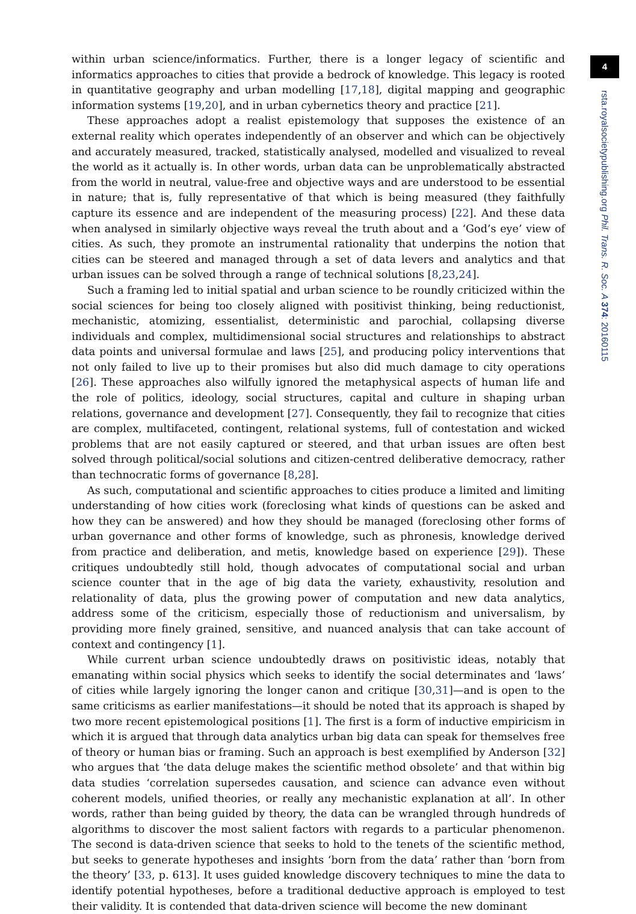4
rsta.royalsocietypublishing.org Phil. Trans. R. Soc. A 374: 20160115
within urban science/informatics. Further, there is a longer legacy of scientific and informatics approaches to cities that provide a bedrock of knowledge. This legacy is rooted in quantitative geography and urban modelling [17,18], digital mapping and geographic information systems [19,20], and in urban cybernetics theory and practice [21].
These approaches adopt a realist epistemology that supposes the existence of an external reality which operates independently of an observer and which can be objectively and accurately measured, tracked, statistically analysed, modelled and visualized to reveal the world as it actually is. In other words, urban data can be unproblematically abstracted from the world in neutral, value-free and objective ways and are understood to be essential in nature; that is, fully representative of that which is being measured (they faithfully capture its essence and are independent of the measuring process) [22]. And these data when analysed in similarly objective ways reveal the truth about and a ‘God’s eye’ view of cities. As such, they promote an instrumental rationality that underpins the notion that cities can be steered and managed through a set of data levers and analytics and that urban issues can be solved through a range of technical solutions [8,23,24].
Such a framing led to initial spatial and urban science to be roundly criticized within the social sciences for being too closely aligned with positivist thinking, being reductionist, mechanistic, atomizing, essentialist, deterministic and parochial, collapsing diverse individuals and complex, multidimensional social structures and relationships to abstract data points and universal formulae and laws [25], and producing policy interventions that not only failed to live up to their promises but also did much damage to city operations [26]. These approaches also wilfully ignored the metaphysical aspects of human life and the role of politics, ideology, social structures, capital and culture in shaping urban relations, governance and development [27]. Consequently, they fail to recognize that cities are complex, multifaceted, contingent, relational systems, full of contestation and wicked problems that are not easily captured or steered, and that urban issues are often best solved through political/social solutions and citizen-centred deliberative democracy, rather than technocratic forms of governance [8,28].
As such, computational and scientific approaches to cities produce a limited and limiting understanding of how cities work (foreclosing what kinds of questions can be asked and how they can be answered) and how they should be managed (foreclosing other forms of urban governance and other forms of knowledge, such as phronesis, knowledge derived from practice and deliberation, and metis, knowledge based on experience [29]). These critiques undoubtedly still hold, though advocates of computational social and urban science counter that in the age of big data the variety, exhaustivity, resolution and relationality of data, plus the growing power of computation and new data analytics, address some of the criticism, especially those of reductionism and universalism, by providing more finely grained, sensitive, and nuanced analysis that can take account of context and contingency [1].
While current urban science undoubtedly draws on positivistic ideas, notably that emanating within social physics which seeks to identify the social determinates and ‘laws’ of cities while largely ignoring the longer canon and critique [30,31]—and is open to the same criticisms as earlier manifestations—it should be noted that its approach is shaped by two more recent epistemological positions [1]. The first is a form of inductive empiricism in which it is argued that through data analytics urban big data can speak for themselves free of theory or human bias or framing. Such an approach is best exemplified by Anderson [32] who argues that ‘the data deluge makes the scientific method obsolete’ and that within big data studies ‘correlation supersedes causation, and science can advance even without coherent models, unified theories, or really any mechanistic explanation at all’. In other words, rather than being guided by theory, the data can be wrangled through hundreds of algorithms to discover the most salient factors with regards to a particular phenomenon. The second is data-driven science that seeks to hold to the tenets of the scientific method, but seeks to generate hypotheses and insights ‘born from the data’ rather than ‘born from the theory’ [33, p. 613]. It uses guided knowledge discovery techniques to mine the data to identify potential hypotheses, before a traditional deductive approach is employed to test their validity. It is contended that data-driven science will become the new dominant